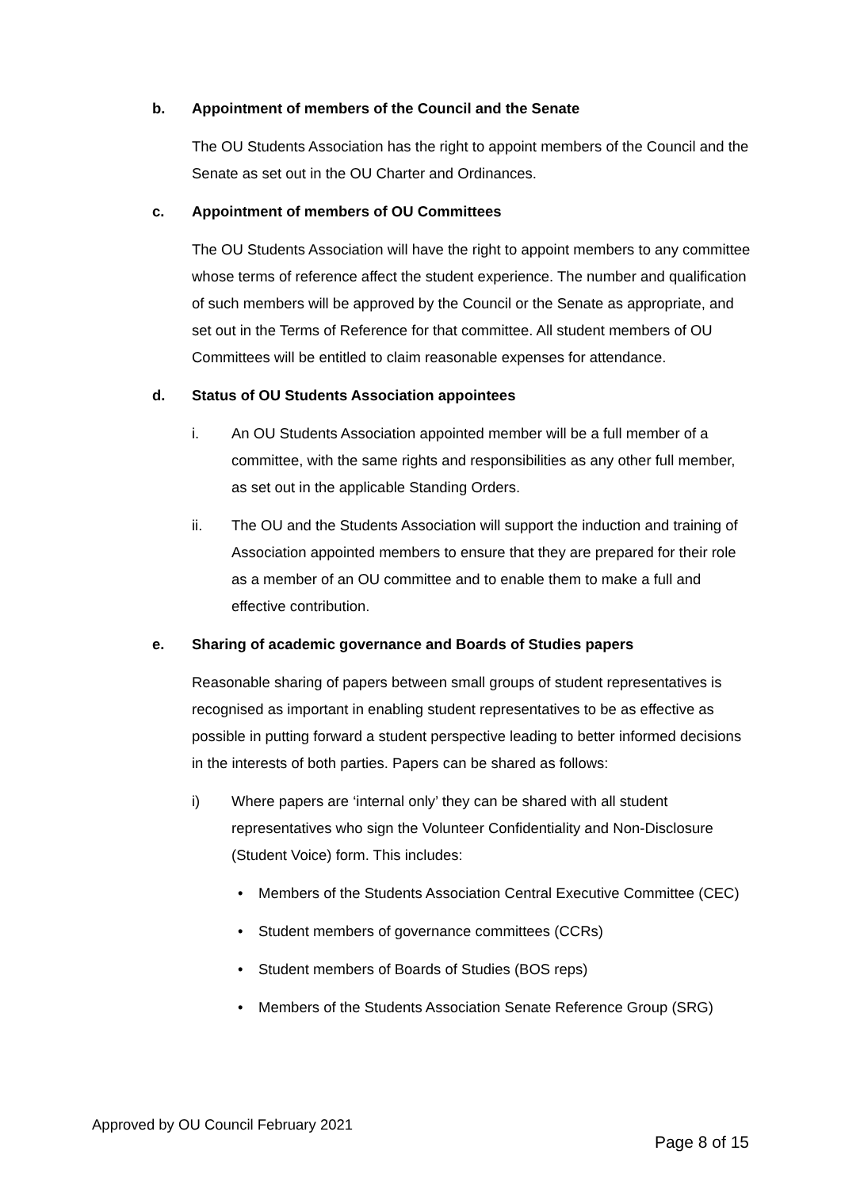b. Appointment of members of the Council and the Senate
The OU Students Association has the right to appoint members of the Council and the Senate as set out in the OU Charter and Ordinances.
c. Appointment of members of OU Committees
The OU Students Association will have the right to appoint members to any committee whose terms of reference affect the student experience. The number and qualification of such members will be approved by the Council or the Senate as appropriate, and set out in the Terms of Reference for that committee. All student members of OU Committees will be entitled to claim reasonable expenses for attendance.
d. Status of OU Students Association appointees
i. An OU Students Association appointed member will be a full member of a committee, with the same rights and responsibilities as any other full member, as set out in the applicable Standing Orders.
ii. The OU and the Students Association will support the induction and training of Association appointed members to ensure that they are prepared for their role as a member of an OU committee and to enable them to make a full and effective contribution.
e. Sharing of academic governance and Boards of Studies papers
Reasonable sharing of papers between small groups of student representatives is recognised as important in enabling student representatives to be as effective as possible in putting forward a student perspective leading to better informed decisions in the interests of both parties. Papers can be shared as follows:
i) Where papers are ‘internal only’ they can be shared with all student representatives who sign the Volunteer Confidentiality and Non-Disclosure (Student Voice) form. This includes:
• Members of the Students Association Central Executive Committee (CEC)
• Student members of governance committees (CCRs)
• Student members of Boards of Studies (BOS reps)
• Members of the Students Association Senate Reference Group (SRG)
Approved by OU Council February 2021
Page 8 of 15